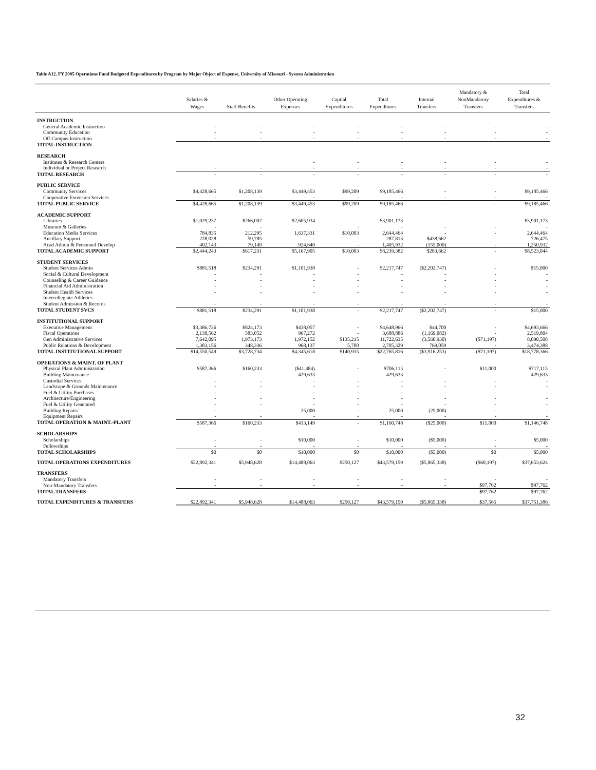Table A12. FY 2005 Operations Fund Budgeted Expenditures by Program by Major Object of Expense, University of Missouri - System Administration
| | Salaries & Wages | Staff Benefits | Other Operating Expenses | Capital Expenditures | Total Expenditures | Internal Transfers | Mandatory & NonMandatory Transfers | Total Expenditures & Transfers |
| --- | --- | --- | --- | --- | --- | --- | --- | --- |
| INSTRUCTION | | | | | | | | |
| General Academic Instruction | - | - | - | - | - | - | - | - |
| Community Education | - | - | - | - | - | - | - | - |
| Off Campus Instruction | - | - | - | - | - | - | - | - |
| TOTAL INSTRUCTION | - | - | - | - | - | - | - | - |
| RESEARCH | | | | | | | | |
| Institutes & Research Centers | | | - | - | - | - | - | - |
| Individual or Project Research | - | - | - | - | - | - | - | - |
| TOTAL RESEARCH | - | - | - | - | - | - | - | - |
| PUBLIC SERVICE | | | | | | | | |
| Community Services | $4,428,665 | $1,208,139 | $3,449,453 | $99,209 | $9,185,466 | - | - | $9,185,466 |
| Cooperative Extension Services | - | - | - | - | - | - | - | - |
| TOTAL PUBLIC SERVICE | $4,428,665 | $1,208,139 | $3,449,453 | $99,209 | $9,185,466 | - | - | $9,185,466 |
| ACADEMIC SUPPORT | | | | | | | | |
| Libraries | $1,029,237 | $266,002 | $2,605,934 | | $3,901,173 | - | - | $3,901,173 |
| Museum & Galleries | - | - | | - | - | - | - | - |
| Education Media Services | 784,835 | 212,295 | 1,637,331 | $10,003 | 2,644,464 | - | - | 2,644,464 |
| Ancillary Support | 228,028 | 59,785 | - | - | 287,813 | $438,662 | - | 726,475 |
| Acad Admin & Personnel Develop | 402,143 | 79,149 | 924,640 | - | 1,405,932 | (155,000) | - | 1,250,932 |
| TOTAL ACADEMIC SUPPORT | $2,444,243 | $617,231 | $5,167,905 | $10,003 | $8,239,382 | $283,662 | - | $8,523,044 |
| STUDENT SERVICES | | | | | | | | |
| Student Services Admin | $881,518 | $234,291 | $1,101,938 | - | $2,217,747 | ($2,202,747) | - | $15,000 |
| Social & Cultural Development | - | - | - | - | - | - | - | - |
| Counseling & Career Guidance | - | - | - | - | - | - | - | - |
| Financial Aid Administration | - | - | - | - | - | - | - | - |
| Student Health Services | - | - | - | - | - | - | - | - |
| Intercollegiate Athletics | - | - | - | - | - | - | - | - |
| Student Admission & Records | - | - | - | - | - | - | - | - |
| TOTAL STUDENT SVCS | $881,518 | $234,291 | $1,101,938 | - | $2,217,747 | ($2,202,747) | - | $15,000 |
| INSTITUTIONAL SUPPORT | | | | | | | | |
| Executive Management | $3,386,736 | $824,173 | $438,057 | - | $4,648,966 | $44,700 | - | $4,693,666 |
| Fiscal Operations | 2,138,562 | 583,052 | 967,272 | - | 3,688,886 | (1,169,082) | - | 2,519,804 |
| Gen Administrative Services | 7,642,095 | 1,973,173 | 1,972,152 | $135,215 | 11,722,635 | (3,560,930) | ($71,197) | 8,090,508 |
| Public Relations & Development | 1,383,156 | 348,336 | 968,137 | 5,700 | 2,705,329 | 769,059 | - | 3,474,388 |
| TOTAL INSTITUTIONAL SUPPORT | $14,550,549 | $3,728,734 | $4,345,618 | $140,915 | $22,765,816 | ($3,916,253) | ($71,197) | $18,778,366 |
| OPERATIONS & MAINT. OF PLANT | | | | | | | | |
| Physical Plant Administration | $587,366 | $160,233 | ($41,484) | - | $706,115 | - | $11,000 | $717,115 |
| Building Maintenance | - | - | 429,633 | - | 429,633 | - | - | 429,633 |
| Custodial Services | - | - | - | - | - | - | - | - |
| Landscape & Grounds Maintenance | - | - | - | - | - | - | - | - |
| Fuel & Utility Purchases | - | - | - | - | - | - | - | - |
| Architecture/Engineering | - | - | - | - | - | - | - | - |
| Fuel & Utility Generated | - | - | - | - | - | - | - | - |
| Building Repairs | - | - | 25,000 | - | 25,000 | (25,000) | - | - |
| Equipment Repairs | - | - | - | - | - | - | - | - |
| TOTAL OPERATION & MAINT.-PLANT | $587,366 | $160,233 | $413,149 | - | $1,160,748 | ($25,000) | $11,000 | $1,146,748 |
| SCHOLARSHIPS | | | | | | | | |
| Scholarships | - | - | $10,000 | - | $10,000 | ($5,000) | - | $5,000 |
| Fellowships | - | - | - | - | - | - | - | - |
| TOTAL SCHOLARSHIPS | $0 | $0 | $10,000 | $0 | $10,000 | ($5,000) | $0 | $5,000 |
| TOTAL OPERATIONS EXPENDITURES | $22,892,341 | $5,948,628 | $14,488,063 | $250,127 | $43,579,159 | ($5,865,338) | ($60,197) | $37,653,624 |
| TRANSFERS | | | | | | | | |
| Mandatory Transfers | - | - | - | - | - | - | - | - |
| Non-Mandatory Transfers | - | - | - | - | - | - | $97,762 | $97,762 |
| TOTAL TRANSFERS | - | - | - | - | - | - | $97,762 | $97,762 |
| TOTAL EXPENDITURES & TRANSFERS | $22,892,341 | $5,948,628 | $14,488,063 | $250,127 | $43,579,159 | ($5,865,338) | $37,565 | $37,751,386 |
32